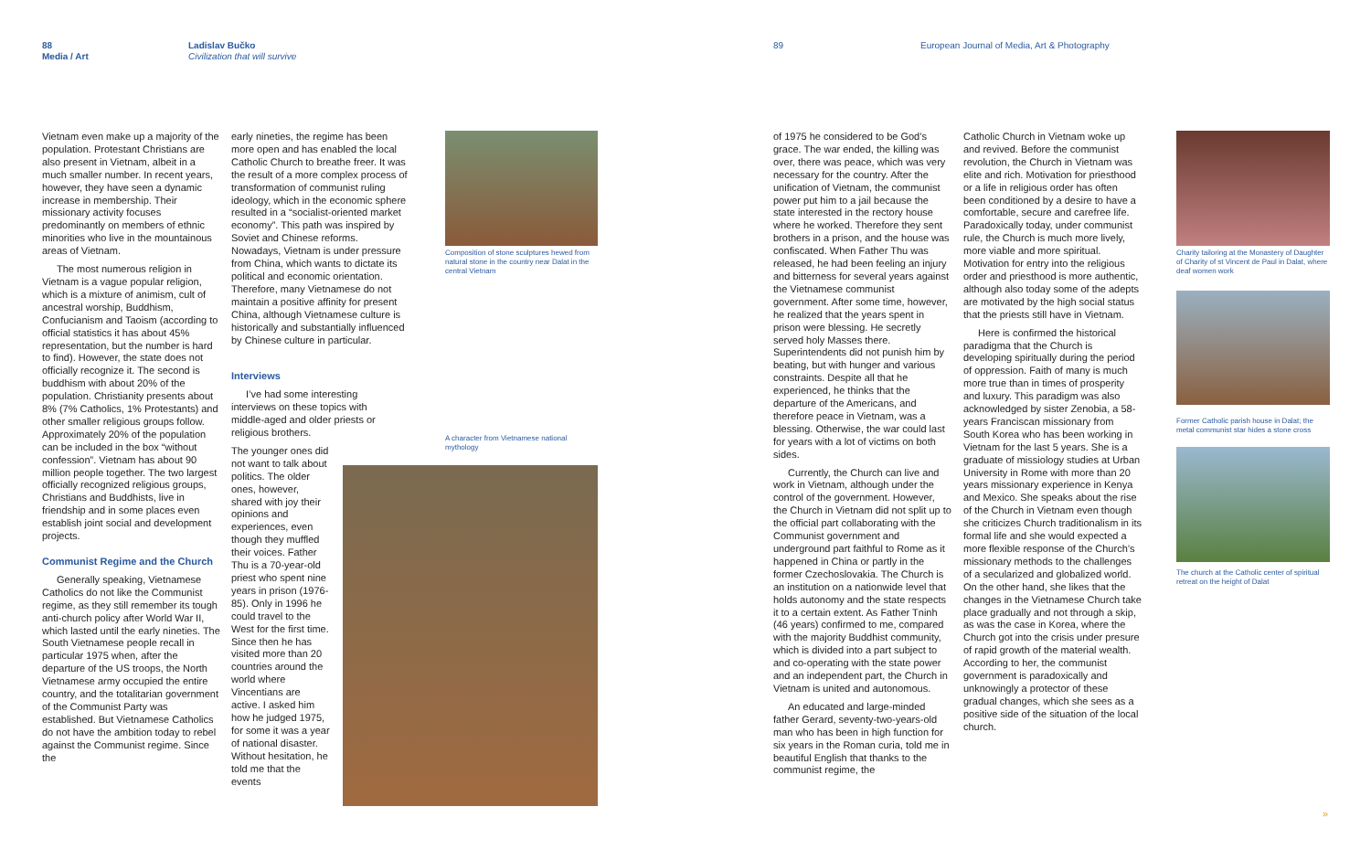88
Media / Art
Ladislav Bučko
Civilization that will survive
Vietnam even make up a majority of the population. Protestant Christians are also present in Vietnam, albeit in a much smaller number. In recent years, however, they have seen a dynamic increase in membership. Their missionary activity focuses predominantly on members of ethnic minorities who live in the mountainous areas of Vietnam.
The most numerous religion in Vietnam is a vague popular religion, which is a mixture of animism, cult of ancestral worship, Buddhism, Confucianism and Taoism (according to official statistics it has about 45% representation, but the number is hard to find). However, the state does not officially recognize it. The second is buddhism with about 20% of the population. Christianity presents about 8% (7% Catholics, 1% Protestants) and other smaller religious groups follow. Approximately 20% of the population can be included in the box “without confession”. Vietnam has about 90 million people together. The two largest officially recognized religious groups, Christians and Buddhists, live in friendship and in some places even establish joint social and development projects.
Communist Regime and the Church
Generally speaking, Vietnamese Catholics do not like the Communist regime, as they still remember its tough anti-church policy after World War II, which lasted until the early nineties. The South Vietnamese people recall in particular 1975 when, after the departure of the US troops, the North Vietnamese army occupied the entire country, and the totalitarian government of the Communist Party was established. But Vietnamese Catholics do not have the ambition today to rebel against the Communist regime. Since the
early nineties, the regime has been more open and has enabled the local Catholic Church to breathe freer. It was the result of a more complex process of transformation of communist ruling ideology, which in the economic sphere resulted in a “socialist-oriented market economy”. This path was inspired by Soviet and Chinese reforms. Nowadays, Vietnam is under pressure from China, which wants to dictate its political and economic orientation. Therefore, many Vietnamese do not maintain a positive affinity for present China, although Vietnamese culture is historically and substantially influenced by Chinese culture in particular.
Interviews
I’ve had some interesting interviews on these topics with middle-aged and older priests or religious brothers.
The younger ones did not want to talk about politics. The older ones, however, shared with joy their opinions and experiences, even though they muffled their voices. Father Thu is a 70-year-old priest who spent nine years in prison (1976-85). Only in 1996 he could travel to the West for the first time. Since then he has visited more than 20 countries around the world where Vincentians are active. I asked him how he judged 1975, for some it was a year of national disaster. Without hesitation, he told me that the events
Composition of stone sculptures hewed from natural stone in the country near Dalat in the central Vietnam
A character from Vietnamese national mythology
89
European Journal of Media, Art & Photography
of 1975 he considered to be God’s grace. The war ended, the killing was over, there was peace, which was very necessary for the country. After the unification of Vietnam, the communist power put him to a jail because the state interested in the rectory house where he worked. Therefore they sent brothers in a prison, and the house was confiscated. When Father Thu was released, he had been feeling an injury and bitterness for several years against the Vietnamese communist government. After some time, however, he realized that the years spent in prison were blessing. He secretly served holy Masses there. Superintendents did not punish him by beating, but with hunger and various constraints. Despite all that he experienced, he thinks that the departure of the Americans, and therefore peace in Vietnam, was a blessing. Otherwise, the war could last for years with a lot of victims on both sides.
Currently, the Church can live and work in Vietnam, although under the control of the government. However, the Church in Vietnam did not split up to the official part collaborating with the Communist government and underground part faithful to Rome as it happened in China or partly in the former Czechoslovakia. The Church is an institution on a nationwide level that holds autonomy and the state respects it to a certain extent. As Father Tninh (46 years) confirmed to me, compared with the majority Buddhist community, which is divided into a part subject to and co-operating with the state power and an independent part, the Church in Vietnam is united and autonomous.
An educated and large-minded father Gerard, seventy-two-years-old man who has been in high function for six years in the Roman curia, told me in beautiful English that thanks to the communist regime, the
Catholic Church in Vietnam woke up and revived. Before the communist revolution, the Church in Vietnam was elite and rich. Motivation for priesthood or a life in religious order has often been conditioned by a desire to have a comfortable, secure and carefree life. Paradoxically today, under communist rule, the Church is much more lively, more viable and more spiritual. Motivation for entry into the religious order and priesthood is more authentic, although also today some of the adepts are motivated by the high social status that the priests still have in Vietnam.
Here is confirmed the historical paradigma that the Church is developing spiritually during the period of oppression. Faith of many is much more true than in times of prosperity and luxury. This paradigm was also acknowledged by sister Zenobia, a 58-years Franciscan missionary from South Korea who has been working in Vietnam for the last 5 years. She is a graduate of missiology studies at Urban University in Rome with more than 20 years missionary experience in Kenya and Mexico. She speaks about the rise of the Church in Vietnam even though she criticizes Church traditionalism in its formal life and she would expected a more flexible response of the Church’s missionary methods to the challenges of a secularized and globalized world. On the other hand, she likes that the changes in the Vietnamese Church take place gradually and not through a skip, as was the case in Korea, where the Church got into the crisis under presure of rapid growth of the material wealth. According to her, the communist government is paradoxically and unknowingly a protector of these gradual changes, which she sees as a positive side of the situation of the local church.
Charity tailoring at the Monastery of Daughter of Charity of st Vincent de Paul in Dalat, where deaf women work
Former Catholic parish house in Dalat; the metal communist star hides a stone cross
The church at the Catholic center of spiritual retreat on the height of Dalat
»